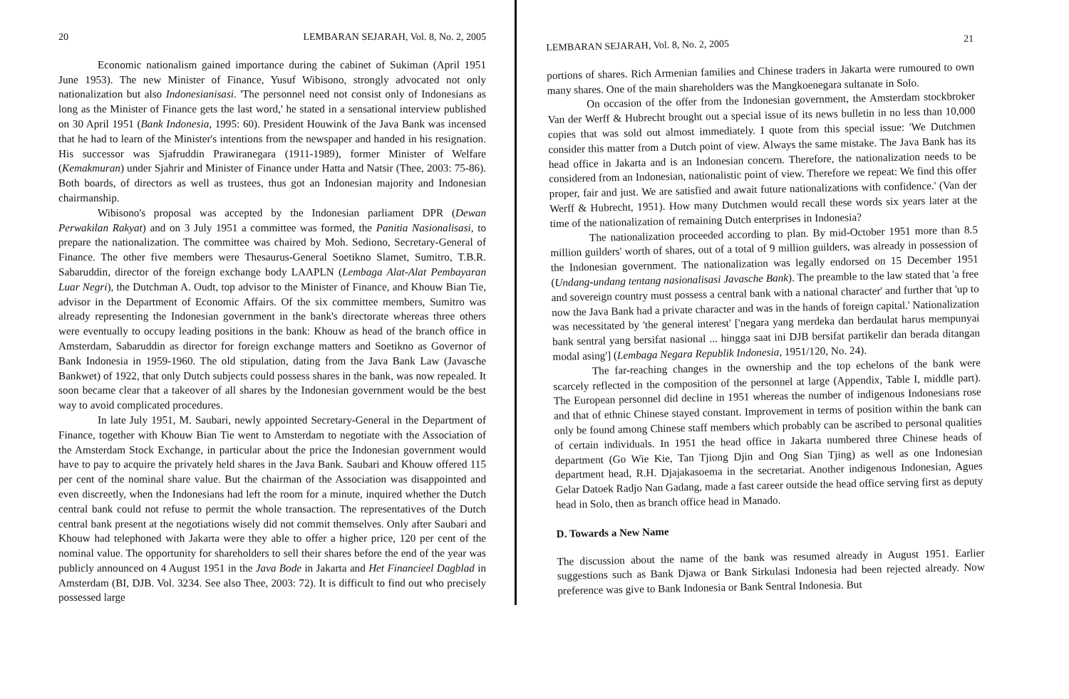20 LEMBARAN SEJARAH, Vol. 8, No. 2, 2005
Economic nationalism gained importance during the cabinet of Sukiman (April 1951 June 1953). The new Minister of Finance, Yusuf Wibisono, strongly advocated not only nationalization but also Indonesianisasi. 'The personnel need not consist only of Indonesians as long as the Minister of Finance gets the last word,' he stated in a sensational interview published on 30 April 1951 (Bank Indonesia, 1995: 60). President Houwink of the Java Bank was incensed that he had to learn of the Minister's intentions from the newspaper and handed in his resignation. His successor was Sjafruddin Prawiranegara (1911-1989), former Minister of Welfare (Kemakmuran) under Sjahrir and Minister of Finance under Hatta and Natsir (Thee, 2003: 75-86). Both boards, of directors as well as trustees, thus got an Indonesian majority and Indonesian chairmanship.
Wibisono's proposal was accepted by the Indonesian parliament DPR (Dewan Perwakilan Rakyat) and on 3 July 1951 a committee was formed, the Panitia Nasionalisasi, to prepare the nationalization. The committee was chaired by Moh. Sediono, Secretary-General of Finance. The other five members were Thesaurus-General Soetikno Slamet, Sumitro, T.B.R. Sabaruddin, director of the foreign exchange body LAAPLN (Lembaga Alat-Alat Pembayaran Luar Negri), the Dutchman A. Oudt, top advisor to the Minister of Finance, and Khouw Bian Tie, advisor in the Department of Economic Affairs. Of the six committee members, Sumitro was already representing the Indonesian government in the bank's directorate whereas three others were eventually to occupy leading positions in the bank: Khouw as head of the branch office in Amsterdam, Sabaruddin as director for foreign exchange matters and Soetikno as Governor of Bank Indonesia in 1959-1960. The old stipulation, dating from the Java Bank Law (Javasche Bankwet) of 1922, that only Dutch subjects could possess shares in the bank, was now repealed. It soon became clear that a takeover of all shares by the Indonesian government would be the best way to avoid complicated procedures.
In late July 1951, M. Saubari, newly appointed Secretary-General in the Department of Finance, together with Khouw Bian Tie went to Amsterdam to negotiate with the Association of the Amsterdam Stock Exchange, in particular about the price the Indonesian government would have to pay to acquire the privately held shares in the Java Bank. Saubari and Khouw offered 115 per cent of the nominal share value. But the chairman of the Association was disappointed and even discreetly, when the Indonesians had left the room for a minute, inquired whether the Dutch central bank could not refuse to permit the whole transaction. The representatives of the Dutch central bank present at the negotiations wisely did not commit themselves. Only after Saubari and Khouw had telephoned with Jakarta were they able to offer a higher price, 120 per cent of the nominal value. The opportunity for shareholders to sell their shares before the end of the year was publicly announced on 4 August 1951 in the Java Bode in Jakarta and Het Financieel Dagblad in Amsterdam (BI, DJB. Vol. 3234. See also Thee, 2003: 72). It is difficult to find out who precisely possessed large
LEMBARAN SEJARAH, Vol. 8, No. 2, 2005 21
portions of shares. Rich Armenian families and Chinese traders in Jakarta were rumoured to own many shares. One of the main shareholders was the Mangkoenegara sultanate in Solo.
On occasion of the offer from the Indonesian government, the Amsterdam stockbroker Van der Werff & Hubrecht brought out a special issue of its news bulletin in no less than 10,000 copies that was sold out almost immediately. I quote from this special issue: 'We Dutchmen consider this matter from a Dutch point of view. Always the same mistake. The Java Bank has its head office in Jakarta and is an Indonesian concern. Therefore, the nationalization needs to be considered from an Indonesian, nationalistic point of view. Therefore we repeat: We find this offer proper, fair and just. We are satisfied and await future nationalizations with confidence.' (Van der Werff & Hubrecht, 1951). How many Dutchmen would recall these words six years later at the time of the nationalization of remaining Dutch enterprises in Indonesia?
The nationalization proceeded according to plan. By mid-October 1951 more than 8.5 million guilders' worth of shares, out of a total of 9 million guilders, was already in possession of the Indonesian government. The nationalization was legally endorsed on 15 December 1951 (Undang-undang tentang nasionalisasi Javasche Bank). The preamble to the law stated that 'a free and sovereign country must possess a central bank with a national character' and further that 'up to now the Java Bank had a private character and was in the hands of foreign capital.' Nationalization was necessitated by 'the general interest' ['negara yang merdeka dan berdaulat harus mempunyai bank sentral yang bersifat nasional ... hingga saat ini DJB bersifat partikelir dan berada ditangan modal asing'] (Lembaga Negara Republik Indonesia, 1951/120, No. 24).
The far-reaching changes in the ownership and the top echelons of the bank were scarcely reflected in the composition of the personnel at large (Appendix, Table I, middle part). The European personnel did decline in 1951 whereas the number of indigenous Indonesians rose and that of ethnic Chinese stayed constant. Improvement in terms of position within the bank can only be found among Chinese staff members which probably can be ascribed to personal qualities of certain individuals. In 1951 the head office in Jakarta numbered three Chinese heads of department (Go Wie Kie, Tan Tjiong Djin and Ong Sian Tjing) as well as one Indonesian department head, R.H. Djajakasoema in the secretariat. Another indigenous Indonesian, Agues Gelar Datoek Radjo Nan Gadang, made a fast career outside the head office serving first as deputy head in Solo, then as branch office head in Manado.
D. Towards a New Name
The discussion about the name of the bank was resumed already in August 1951. Earlier suggestions such as Bank Djawa or Bank Sirkulasi Indonesia had been rejected already. Now preference was give to Bank Indonesia or Bank Sentral Indonesia. But